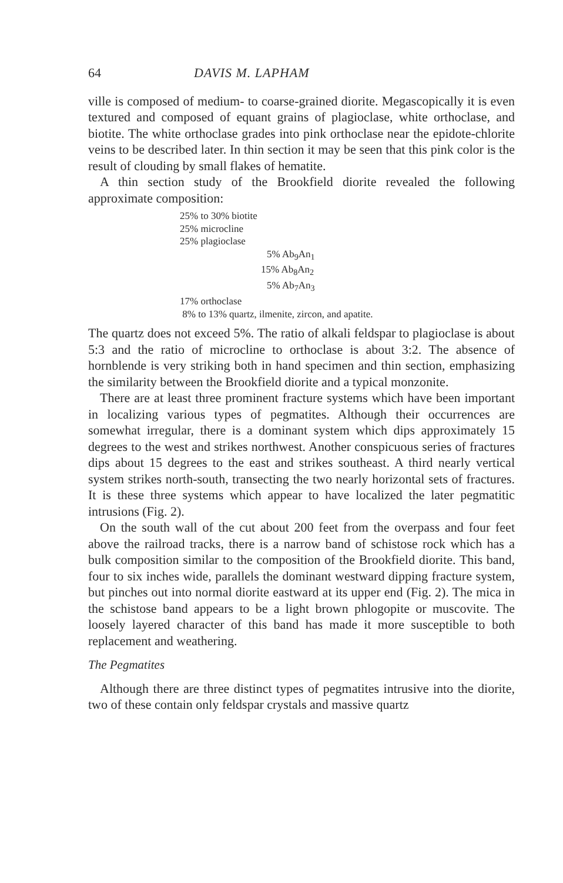64 DAVIS M. LAPHAM
ville is composed of medium- to coarse-grained diorite. Megascopically it is even textured and composed of equant grains of plagioclase, white orthoclase, and biotite. The white orthoclase grades into pink orthoclase near the epidote-chlorite veins to be described later. In thin section it may be seen that this pink color is the result of clouding by small flakes of hematite.
A thin section study of the Brookfield diorite revealed the following approximate composition:
25% to 30% biotite
25% microcline
25% plagioclase
5% Ab<sub>9</sub>An<sub>1</sub>
15% Ab<sub>8</sub>An<sub>2</sub>
5% Ab<sub>7</sub>An<sub>3</sub>
17% orthoclase
8% to 13% quartz, ilmenite, zircon, and apatite.
The quartz does not exceed 5%. The ratio of alkali feldspar to plagioclase is about 5:3 and the ratio of microcline to orthoclase is about 3:2. The absence of hornblende is very striking both in hand specimen and thin section, emphasizing the similarity between the Brookfield diorite and a typical monzonite.
There are at least three prominent fracture systems which have been important in localizing various types of pegmatites. Although their occurrences are somewhat irregular, there is a dominant system which dips approximately 15 degrees to the west and strikes northwest. Another conspicuous series of fractures dips about 15 degrees to the east and strikes southeast. A third nearly vertical system strikes north-south, transecting the two nearly horizontal sets of fractures. It is these three systems which appear to have localized the later pegmatitic intrusions (Fig. 2).
On the south wall of the cut about 200 feet from the overpass and four feet above the railroad tracks, there is a narrow band of schistose rock which has a bulk composition similar to the composition of the Brookfield diorite. This band, four to six inches wide, parallels the dominant westward dipping fracture system, but pinches out into normal diorite eastward at its upper end (Fig. 2). The mica in the schistose band appears to be a light brown phlogopite or muscovite. The loosely layered character of this band has made it more susceptible to both replacement and weathering.
The Pegmatites
Although there are three distinct types of pegmatites intrusive into the diorite, two of these contain only feldspar crystals and massive quartz